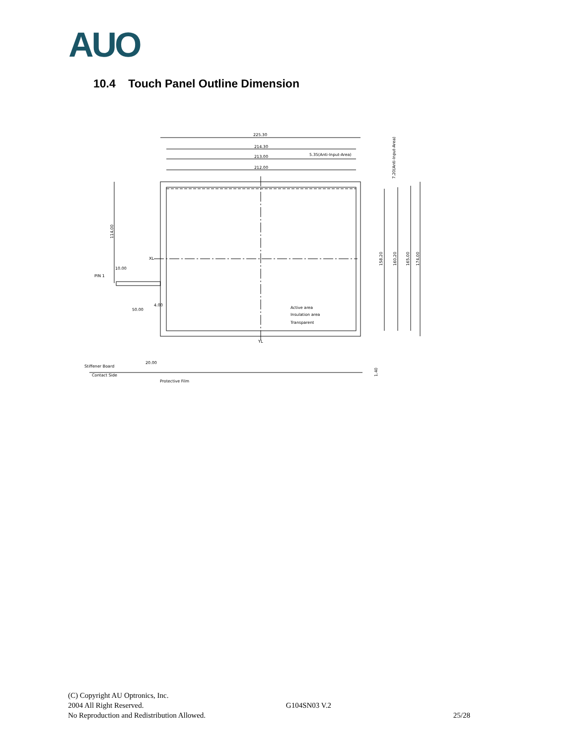AUO
10.4 Touch Panel Outline Dimension
225.30
214.30
213.00
212.00
5.35(Anti-Input-Area)
XL
YL
PIN 1
10.00
50.00
4.00
Active area
Insulation area
Transparent
158.20
160.20
165.00
174.00
7.20(Anti-Input-Area)
114.00
Stiffener Board
Contact Side
20.00
Protective Film
1.40
(C) Copyright AU Optronics, Inc.
2004 All Right Reserved. G104SN03 V.2
No Reproduction and Redistribution Allowed. 25/28